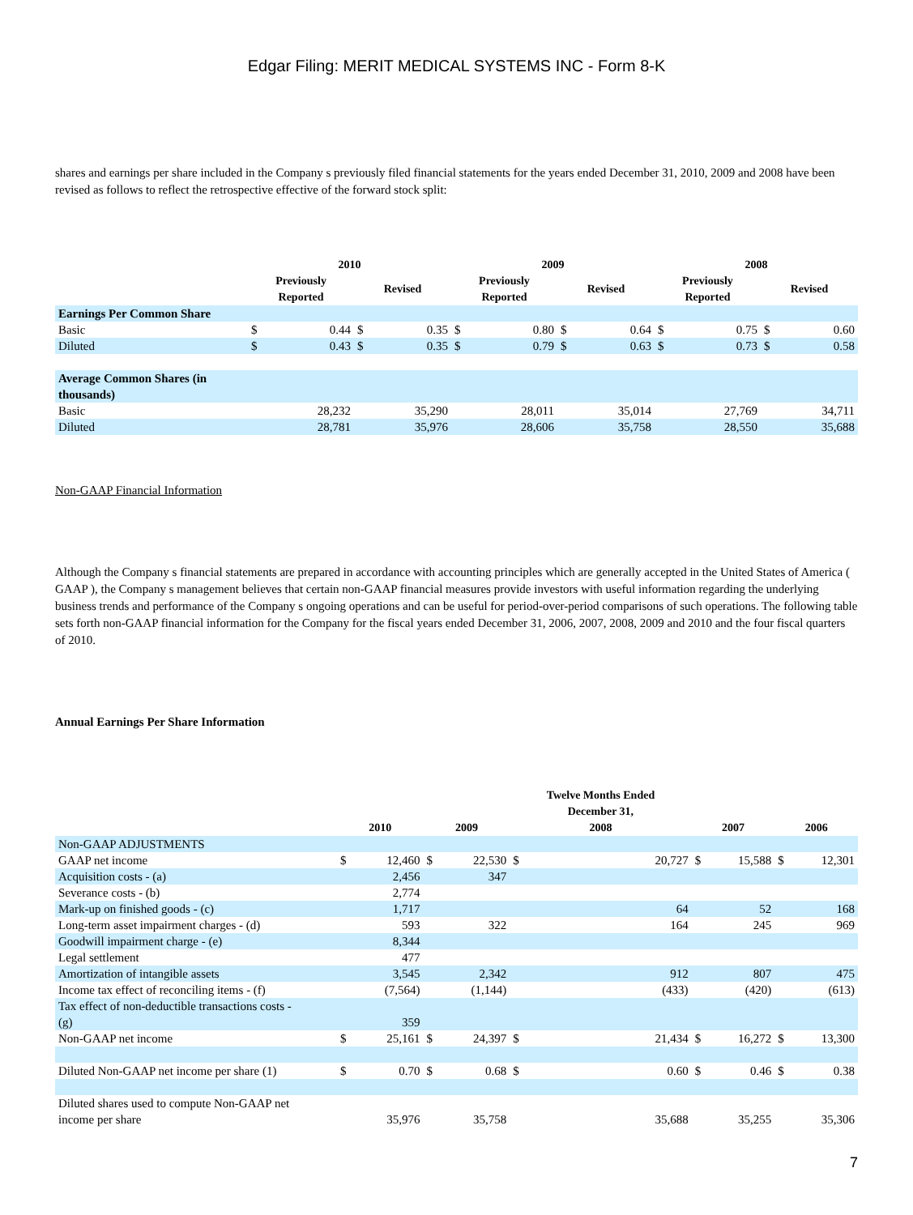Edgar Filing: MERIT MEDICAL SYSTEMS INC - Form 8-K
shares and earnings per share included in the Company s previously filed financial statements for the years ended December 31, 2010, 2009 and 2008 have been revised as follows to reflect the retrospective effective of the forward stock split:
| | 2010 | | | | 2009 | | | | 2008 | | | |
| --- | --- | --- | --- | --- | --- | --- | --- | --- | --- | --- | --- | --- |
| | Previously Reported | | Revised | | Previously Reported | | Revised | | Previously Reported | | Revised | |
| Earnings Per Common Share | | | | | | | | | | | | |
| Basic | $ | 0.44 | $ | 0.35 | $ | 0.80 | $ | 0.64 | $ | 0.75 | $ | 0.60 |
| Diluted | $ | 0.43 | $ | 0.35 | $ | 0.79 | $ | 0.63 | $ | 0.73 | $ | 0.58 |
| Average Common Shares (in thousands) | | | | | | | | | | | | |
| Basic | | 28,232 | | 35,290 | | 28,011 | | 35,014 | | 27,769 | | 34,711 |
| Diluted | | 28,781 | | 35,976 | | 28,606 | | 35,758 | | 28,550 | | 35,688 |
Non-GAAP Financial Information
Although the Company s financial statements are prepared in accordance with accounting principles which are generally accepted in the United States of America ( GAAP ), the Company s management believes that certain non-GAAP financial measures provide investors with useful information regarding the underlying business trends and performance of the Company s ongoing operations and can be useful for period-over-period comparisons of such operations. The following table sets forth non-GAAP financial information for the Company for the fiscal years ended December 31, 2006, 2007, 2008, 2009 and 2010 and the four fiscal quarters of 2010.
Annual Earnings Per Share Information
| | | | | | Twelve Months Ended December 31, | | | | | |
| --- | --- | --- | --- | --- | --- | --- | --- | --- | --- | --- |
| | 2010 | | 2009 | | 2008 | | 2007 | | 2006 | |
| Non-GAAP ADJUSTMENTS | | | | | | | | | | |
| GAAP net income | $ | 12,460 | $ | 22,530 | $ | 20,727 | $ | 15,588 | $ | 12,301 |
| Acquisition costs - (a) | | 2,456 | | 347 | | | | | | |
| Severance costs - (b) | | 2,774 | | | | | | | | |
| Mark-up on finished goods - (c) | | 1,717 | | | | 64 | | 52 | | 168 |
| Long-term asset impairment charges - (d) | | 593 | | 322 | | 164 | | 245 | | 969 |
| Goodwill impairment charge - (e) | | 8,344 | | | | | | | | |
| Legal settlement | | 477 | | | | | | | | |
| Amortization of intangible assets | | 3,545 | | 2,342 | | 912 | | 807 | | 475 |
| Income tax effect of reconciling items - (f) | | (7,564) | | (1,144) | | (433) | | (420) | | (613) |
| Tax effect of non-deductible transactions costs - (g) | | 359 | | | | | | | | |
| Non-GAAP net income | $ | 25,161 | $ | 24,397 | $ | 21,434 | $ | 16,272 | $ | 13,300 |
| Diluted Non-GAAP net income per share (1) | $ | 0.70 | $ | 0.68 | $ | 0.60 | $ | 0.46 | $ | 0.38 |
| Diluted shares used to compute Non-GAAP net income per share | | 35,976 | | 35,758 | | 35,688 | | 35,255 | | 35,306 |
7